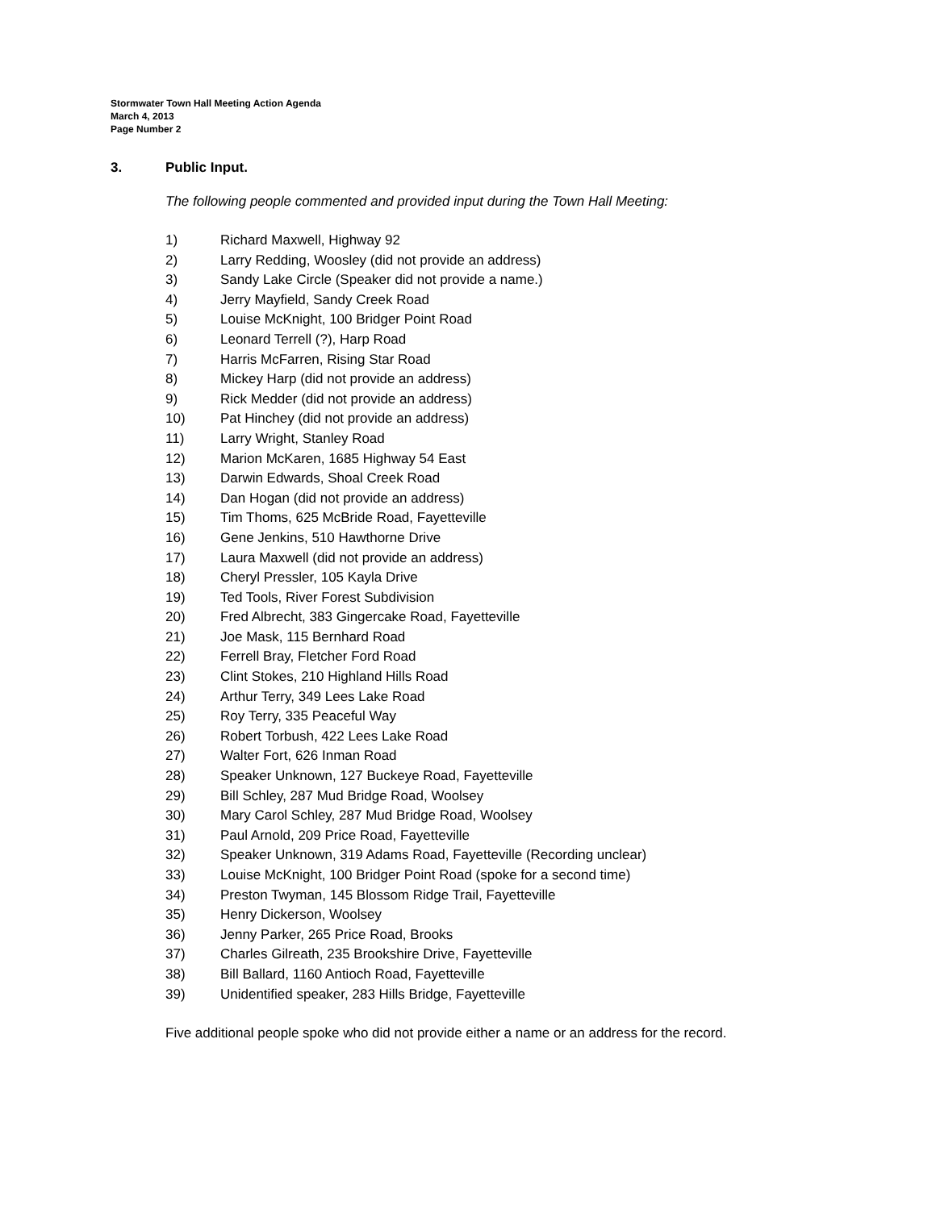Stormwater Town Hall Meeting Action Agenda
March 4, 2013
Page Number 2
3. Public Input.
The following people commented and provided input during the Town Hall Meeting:
1) Richard Maxwell, Highway 92
2) Larry Redding, Woosley (did not provide an address)
3) Sandy Lake Circle (Speaker did not provide a name.)
4) Jerry Mayfield, Sandy Creek Road
5) Louise McKnight, 100 Bridger Point Road
6) Leonard Terrell (?), Harp Road
7) Harris McFarren, Rising Star Road
8) Mickey Harp (did not provide an address)
9) Rick Medder (did not provide an address)
10) Pat Hinchey (did not provide an address)
11) Larry Wright, Stanley Road
12) Marion McKaren, 1685 Highway 54 East
13) Darwin Edwards, Shoal Creek Road
14) Dan Hogan (did not provide an address)
15) Tim Thoms, 625 McBride Road, Fayetteville
16) Gene Jenkins, 510 Hawthorne Drive
17) Laura Maxwell (did not provide an address)
18) Cheryl Pressler, 105 Kayla Drive
19) Ted Tools, River Forest Subdivision
20) Fred Albrecht, 383 Gingercake Road, Fayetteville
21) Joe Mask, 115 Bernhard Road
22) Ferrell Bray, Fletcher Ford Road
23) Clint Stokes, 210 Highland Hills Road
24) Arthur Terry, 349 Lees Lake Road
25) Roy Terry, 335 Peaceful Way
26) Robert Torbush, 422 Lees Lake Road
27) Walter Fort, 626 Inman Road
28) Speaker Unknown, 127 Buckeye Road, Fayetteville
29) Bill Schley, 287 Mud Bridge Road, Woolsey
30) Mary Carol Schley, 287 Mud Bridge Road, Woolsey
31) Paul Arnold, 209 Price Road, Fayetteville
32) Speaker Unknown, 319 Adams Road, Fayetteville (Recording unclear)
33) Louise McKnight, 100 Bridger Point Road (spoke for a second time)
34) Preston Twyman, 145 Blossom Ridge Trail, Fayetteville
35) Henry Dickerson, Woolsey
36) Jenny Parker, 265 Price Road, Brooks
37) Charles Gilreath, 235 Brookshire Drive, Fayetteville
38) Bill Ballard, 1160 Antioch Road, Fayetteville
39) Unidentified speaker, 283 Hills Bridge, Fayetteville
Five additional people spoke who did not provide either a name or an address for the record.